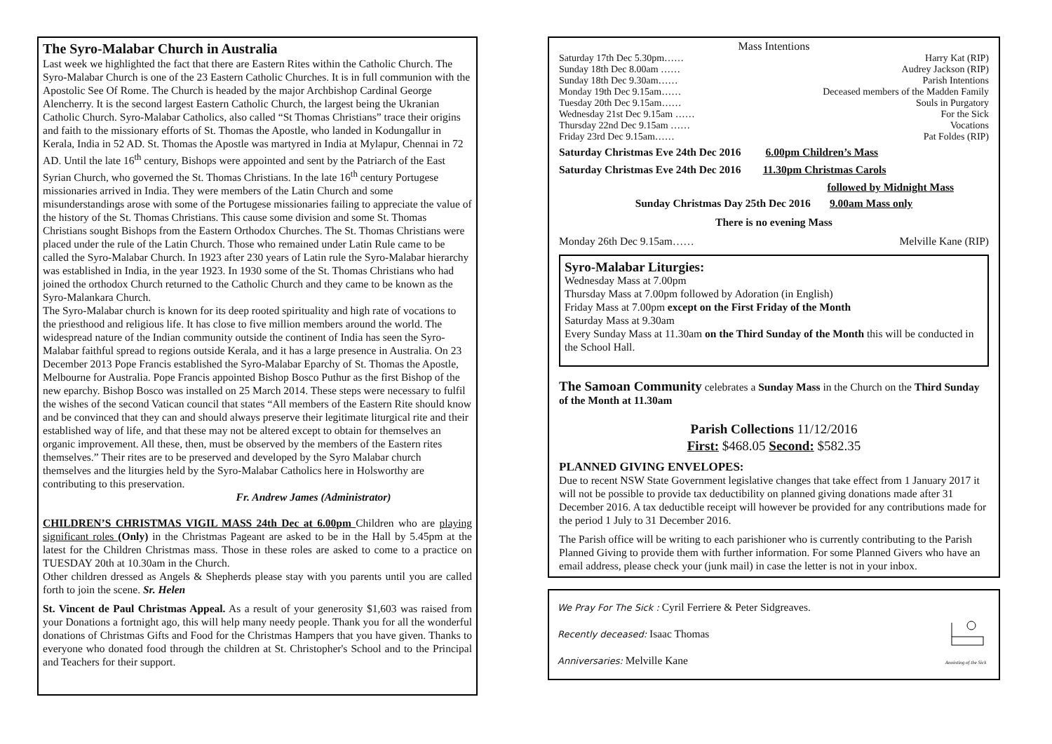The Syro-Malabar Church in Australia
Last week we highlighted the fact that there are Eastern Rites within the Catholic Church. The Syro-Malabar Church is one of the 23 Eastern Catholic Churches. It is in full communion with the Apostolic See Of Rome. The Church is headed by the major Archbishop Cardinal George Alencherry. It is the second largest Eastern Catholic Church, the largest being the Ukranian Catholic Church. Syro-Malabar Catholics, also called “St Thomas Christians” trace their origins and faith to the missionary efforts of St. Thomas the Apostle, who landed in Kodungallur in Kerala, India in 52 AD. St. Thomas the Apostle was martyred in India at Mylapur, Chennai in 72 AD. Until the late 16<sup>th</sup> century, Bishops were appointed and sent by the Patriarch of the East Syrian Church, who governed the St. Thomas Christians. In the late 16<sup>th</sup> century Portugese missionaries arrived in India. They were members of the Latin Church and some misunderstandings arose with some of the Portugese missionaries failing to appreciate the value of the history of the St. Thomas Christians. This cause some division and some St. Thomas Christians sought Bishops from the Eastern Orthodox Churches. The St. Thomas Christians were placed under the rule of the Latin Church. Those who remained under Latin Rule came to be called the Syro-Malabar Church. In 1923 after 230 years of Latin rule the Syro-Malabar hierarchy was established in India, in the year 1923. In 1930 some of the St. Thomas Christians who had joined the orthodox Church returned to the Catholic Church and they came to be known as the Syro-Malankara Church.
The Syro-Malabar church is known for its deep rooted spirituality and high rate of vocations to the priesthood and religious life. It has close to five million members around the world. The widespread nature of the Indian community outside the continent of India has seen the Syro-Malabar faithful spread to regions outside Kerala, and it has a large presence in Australia. On 23 December 2013 Pope Francis established the Syro-Malabar Eparchy of St. Thomas the Apostle, Melbourne for Australia. Pope Francis appointed Bishop Bosco Puthur as the first Bishop of the new eparchy. Bishop Bosco was installed on 25 March 2014. These steps were necessary to fulfil the wishes of the second Vatican council that states “All members of the Eastern Rite should know and be convinced that they can and should always preserve their legitimate liturgical rite and their established way of life, and that these may not be altered except to obtain for themselves an organic improvement. All these, then, must be observed by the members of the Eastern rites themselves.” Their rites are to be preserved and developed by the Syro Malabar church themselves and the liturgies held by the Syro-Malabar Catholics here in Holsworthy are contributing to this preservation.
Fr. Andrew James (Administrator)
CHILDREN’S CHRISTMAS VIGIL MASS 24th Dec at 6.00pm Children who are playing significant roles (Only) in the Christmas Pageant are asked to be in the Hall by 5.45pm at the latest for the Children Christmas mass. Those in these roles are asked to come to a practice on TUESDAY 20th at 10.30am in the Church.
Other children dressed as Angels & Shepherds please stay with you parents until you are called forth to join the scene. Sr. Helen
St. Vincent de Paul Christmas Appeal. As a result of your generosity $1,603 was raised from your Donations a fortnight ago, this will help many needy people. Thank you for all the wonderful donations of Christmas Gifts and Food for the Christmas Hampers that you have given. Thanks to everyone who donated food through the children at St. Christopher's School and to the Principal and Teachers for their support.
Mass Intentions
Saturday 17th Dec 5.30pm…… Harry Kat (RIP)
Sunday 18th Dec 8.00am …… Audrey Jackson (RIP)
Sunday 18th Dec 9.30am…… Parish Intentions
Monday 19th Dec 9.15am…… Deceased members of the Madden Family
Tuesday 20th Dec 9.15am…… Souls in Purgatory
Wednesday 21st Dec 9.15am …… For the Sick
Thursday 22nd Dec 9.15am …… Vocations
Friday 23rd Dec 9.15am…… Pat Foldes (RIP)
Saturday Christmas Eve 24th Dec 2016 6.00pm Children’s Mass
Saturday Christmas Eve 24th Dec 2016 11.30pm Christmas Carols
followed by Midnight Mass
Sunday Christmas Day 25th Dec 2016 9.00am Mass only
There is no evening Mass
Monday 26th Dec 9.15am…… Melville Kane (RIP)
Syro-Malabar Liturgies:
Wednesday Mass at 7.00pm
Thursday Mass at 7.00pm followed by Adoration (in English)
Friday Mass at 7.00pm except on the First Friday of the Month
Saturday Mass at 9.30am
Every Sunday Mass at 11.30am on the Third Sunday of the Month this will be conducted in the School Hall.
The Samoan Community celebrates a Sunday Mass in the Church on the Third Sunday of the Month at 11.30am
Parish Collections 11/12/2016
First: $468.05 Second: $582.35
PLANNED GIVING ENVELOPES:
Due to recent NSW State Government legislative changes that take effect from 1 January 2017 it will not be possible to provide tax deductibility on planned giving donations made after 31 December 2016. A tax deductible receipt will however be provided for any contributions made for the period 1 July to 31 December 2016.
The Parish office will be writing to each parishioner who is currently contributing to the Parish Planned Giving to provide them with further information. For some Planned Givers who have an email address, please check your (junk mail) in case the letter is not in your inbox.
We Pray For The Sick : Cyril Ferriere & Peter Sidgreaves.
Recently deceased: Isaac Thomas
Anniversaries: Melville Kane
Anointing of the Sick